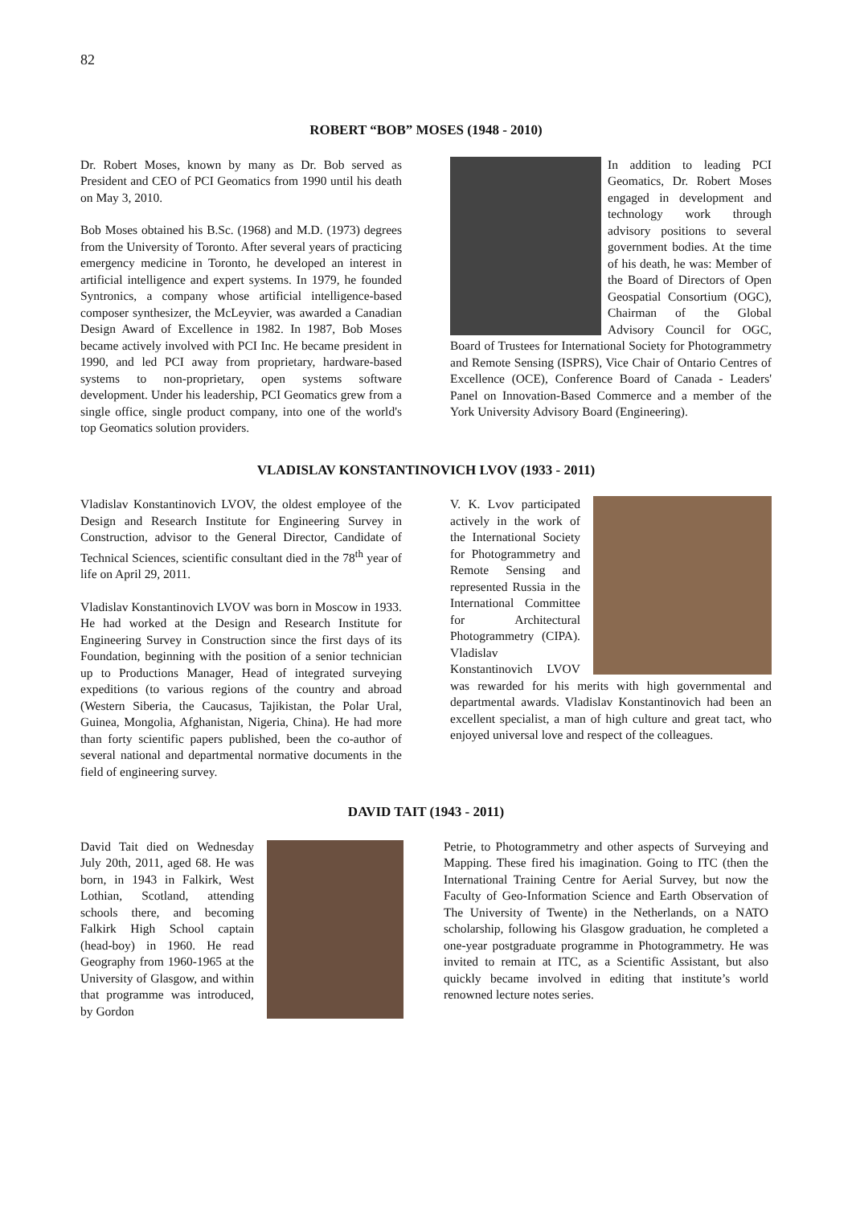82
ROBERT “BOB” MOSES (1948 - 2010)
Dr. Robert Moses, known by many as Dr. Bob served as President and CEO of PCI Geomatics from 1990 until his death on May 3, 2010.
Bob Moses obtained his B.Sc. (1968) and M.D. (1973) degrees from the University of Toronto. After several years of practicing emergency medicine in Toronto, he developed an interest in artificial intelligence and expert systems. In 1979, he founded Syntronics, a company whose artificial intelligence-based composer synthesizer, the McLeyvier, was awarded a Canadian Design Award of Excellence in 1982. In 1987, Bob Moses became actively involved with PCI Inc. He became president in 1990, and led PCI away from proprietary, hardware-based systems to non-proprietary, open systems software development. Under his leadership, PCI Geomatics grew from a single office, single product company, into one of the world's top Geomatics solution providers.
In addition to leading PCI Geomatics, Dr. Robert Moses engaged in development and technology work through advisory positions to several government bodies. At the time of his death, he was: Member of the Board of Directors of Open Geospatial Consortium (OGC), Chairman of the Global Advisory Council for OGC, Board of Trustees for International Society for Photogrammetry and Remote Sensing (ISPRS), Vice Chair of Ontario Centres of Excellence (OCE), Conference Board of Canada - Leaders' Panel on Innovation-Based Commerce and a member of the York University Advisory Board (Engineering).
VLADISLAV KONSTANTINOVICH LVOV (1933 - 2011)
Vladislav Konstantinovich LVOV, the oldest employee of the Design and Research Institute for Engineering Survey in Construction, advisor to the General Director, Candidate of Technical Sciences, scientific consultant died in the 78<sup>th</sup> year of life on April 29, 2011.
Vladislav Konstantinovich LVOV was born in Moscow in 1933. He had worked at the Design and Research Institute for Engineering Survey in Construction since the first days of its Foundation, beginning with the position of a senior technician up to Productions Manager, Head of integrated surveying expeditions (to various regions of the country and abroad (Western Siberia, the Caucasus, Tajikistan, the Polar Ural, Guinea, Mongolia, Afghanistan, Nigeria, China). He had more than forty scientific papers published, been the co-author of several national and departmental normative documents in the field of engineering survey.
V. K. Lvov participated actively in the work of the International Society for Photogrammetry and Remote Sensing and represented Russia in the International Committee for Architectural Photogrammetry (CIPA). Vladislav Konstantinovich LVOV was rewarded for his merits with high governmental and departmental awards. Vladislav Konstantinovich had been an excellent specialist, a man of high culture and great tact, who enjoyed universal love and respect of the colleagues.
DAVID TAIT (1943 - 2011)
David Tait died on Wednesday July 20th, 2011, aged 68. He was born, in 1943 in Falkirk, West Lothian, Scotland, attending schools there, and becoming Falkirk High School captain (head-boy) in 1960. He read Geography from 1960-1965 at the University of Glasgow, and within that programme was introduced, by Gordon
Petrie, to Photogrammetry and other aspects of Surveying and Mapping. These fired his imagination. Going to ITC (then the International Training Centre for Aerial Survey, but now the Faculty of Geo-Information Science and Earth Observation of The University of Twente) in the Netherlands, on a NATO scholarship, following his Glasgow graduation, he completed a one-year postgraduate programme in Photogrammetry. He was invited to remain at ITC, as a Scientific Assistant, but also quickly became involved in editing that institute’s world renowned lecture notes series.